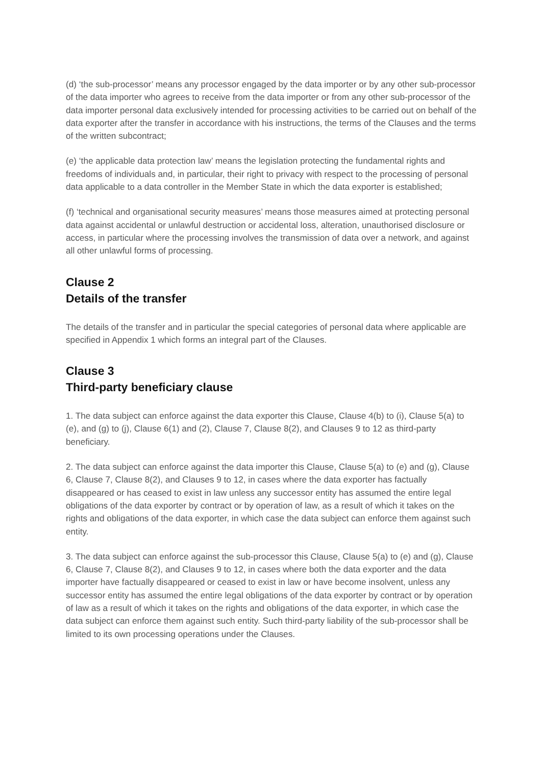(d) ‘the sub-processor’ means any processor engaged by the data importer or by any other sub-processor of the data importer who agrees to receive from the data importer or from any other sub-processor of the data importer personal data exclusively intended for processing activities to be carried out on behalf of the data exporter after the transfer in accordance with his instructions, the terms of the Clauses and the terms of the written subcontract;
(e) ‘the applicable data protection law’ means the legislation protecting the fundamental rights and freedoms of individuals and, in particular, their right to privacy with respect to the processing of personal data applicable to a data controller in the Member State in which the data exporter is established;
(f) ‘technical and organisational security measures’ means those measures aimed at protecting personal data against accidental or unlawful destruction or accidental loss, alteration, unauthorised disclosure or access, in particular where the processing involves the transmission of data over a network, and against all other unlawful forms of processing.
Clause 2
Details of the transfer
The details of the transfer and in particular the special categories of personal data where applicable are specified in Appendix 1 which forms an integral part of the Clauses.
Clause 3
Third-party beneficiary clause
1. The data subject can enforce against the data exporter this Clause, Clause 4(b) to (i), Clause 5(a) to (e), and (g) to (j), Clause 6(1) and (2), Clause 7, Clause 8(2), and Clauses 9 to 12 as third-party beneficiary.
2. The data subject can enforce against the data importer this Clause, Clause 5(a) to (e) and (g), Clause 6, Clause 7, Clause 8(2), and Clauses 9 to 12, in cases where the data exporter has factually disappeared or has ceased to exist in law unless any successor entity has assumed the entire legal obligations of the data exporter by contract or by operation of law, as a result of which it takes on the rights and obligations of the data exporter, in which case the data subject can enforce them against such entity.
3. The data subject can enforce against the sub-processor this Clause, Clause 5(a) to (e) and (g), Clause 6, Clause 7, Clause 8(2), and Clauses 9 to 12, in cases where both the data exporter and the data importer have factually disappeared or ceased to exist in law or have become insolvent, unless any successor entity has assumed the entire legal obligations of the data exporter by contract or by operation of law as a result of which it takes on the rights and obligations of the data exporter, in which case the data subject can enforce them against such entity. Such third-party liability of the sub-processor shall be limited to its own processing operations under the Clauses.